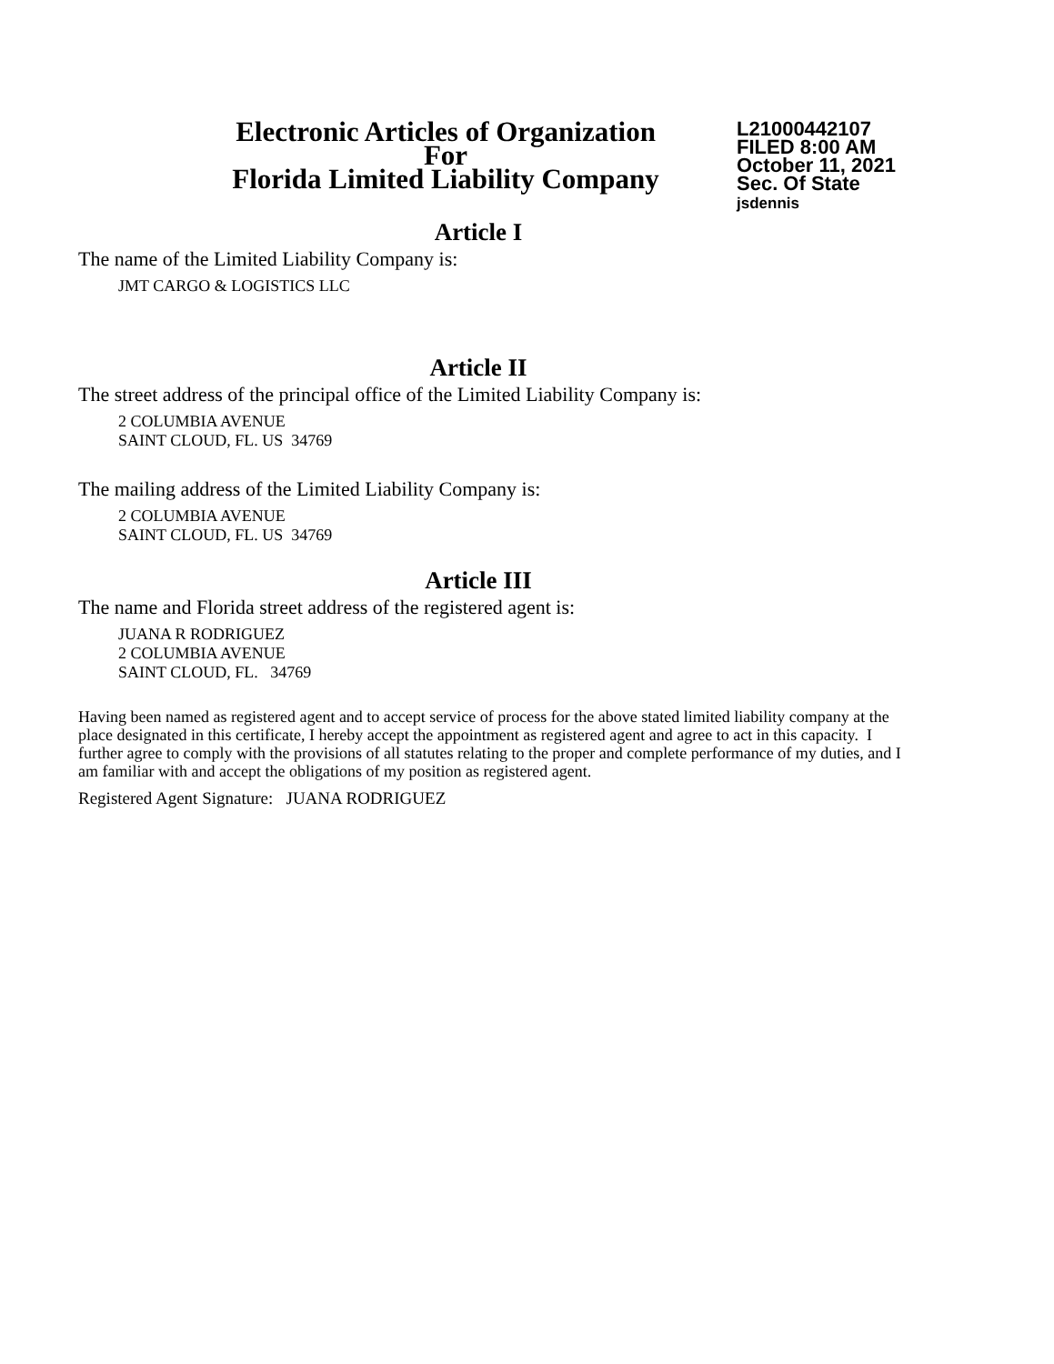Electronic Articles of Organization
For
Florida Limited Liability Company
L21000442107
FILED 8:00 AM
October 11, 2021
Sec. Of State
jsdennis
Article I
The name of the Limited Liability Company is:
JMT CARGO & LOGISTICS LLC
Article II
The street address of the principal office of the Limited Liability Company is:
2 COLUMBIA AVENUE
SAINT CLOUD, FL. US 34769
The mailing address of the Limited Liability Company is:
2 COLUMBIA AVENUE
SAINT CLOUD, FL. US 34769
Article III
The name and Florida street address of the registered agent is:
JUANA R RODRIGUEZ
2 COLUMBIA AVENUE
SAINT CLOUD, FL. 34769
Having been named as registered agent and to accept service of process for the above stated limited liability company at the place designated in this certificate, I hereby accept the appointment as registered agent and agree to act in this capacity. I further agree to comply with the provisions of all statutes relating to the proper and complete performance of my duties, and I am familiar with and accept the obligations of my position as registered agent.
Registered Agent Signature: JUANA RODRIGUEZ